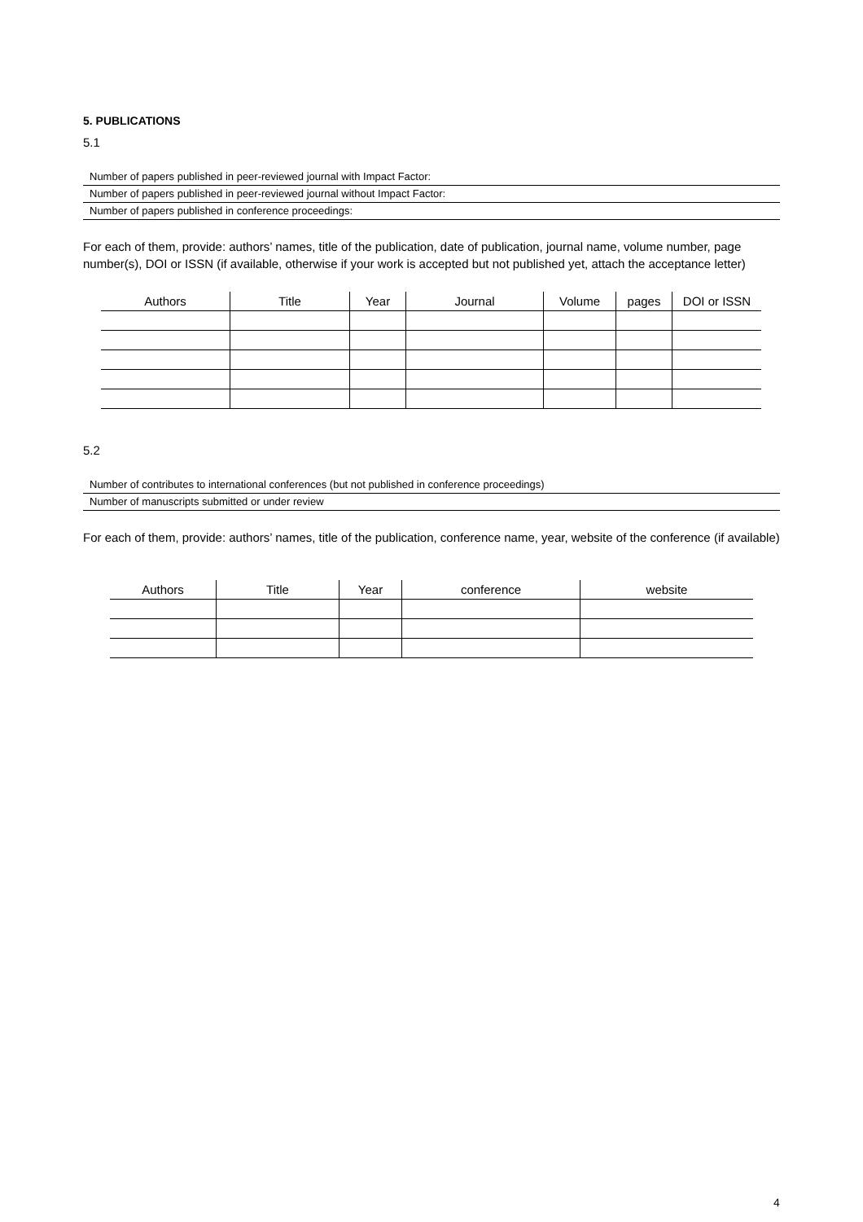5. PUBLICATIONS
5.1
Number of papers published in peer-reviewed journal with Impact Factor:
Number of papers published in peer-reviewed journal without Impact Factor:
Number of papers published in conference proceedings:
For each of them, provide: authors’ names, title of the publication, date of publication, journal name, volume number, page number(s), DOI or ISSN (if available, otherwise if your work is accepted but not published yet, attach the acceptance letter)
| Authors | Title | Year | Journal | Volume | pages | DOI or ISSN |
| --- | --- | --- | --- | --- | --- | --- |
5.2
Number of contributes to international conferences (but not published in conference proceedings)
Number of manuscripts submitted or under review
For each of them, provide: authors’ names, title of the publication, conference name, year, website of the conference (if available)
| Authors | Title | Year | conference | website |
| --- | --- | --- | --- | --- |
4